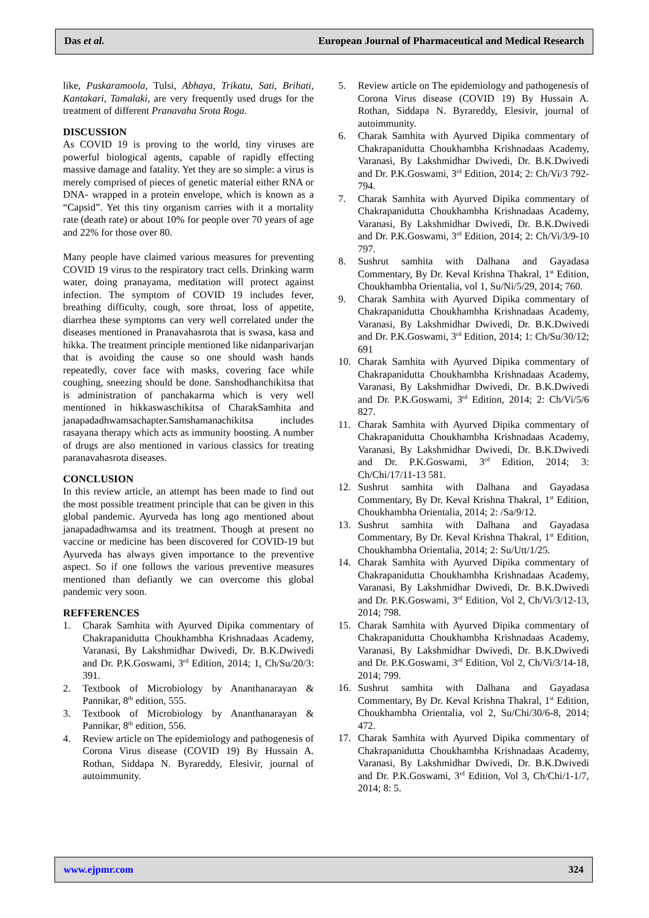Das et al. European Journal of Pharmaceutical and Medical Research
like, Puskaramoola, Tulsi, Abhaya, Trikatu, Sati, Brihati, Kantakari, Tamalaki, are very frequently used drugs for the treatment of different Pranavaha Srota Roga.
DISCUSSION
As COVID 19 is proving to the world, tiny viruses are powerful biological agents, capable of rapidly effecting massive damage and fatality. Yet they are so simple: a virus is merely comprised of pieces of genetic material either RNA or DNA- wrapped in a protein envelope, which is known as a “Capsid”. Yet this tiny organism carries with it a mortality rate (death rate) or about 10% for people over 70 years of age and 22% for those over 80.
Many people have claimed various measures for preventing COVID 19 virus to the respiratory tract cells. Drinking warm water, doing pranayama, meditation will protect against infection. The symptom of COVID 19 includes fever, breathing difficulty, cough, sore throat, loss of appetite, diarrhea these symptoms can very well correlated under the diseases mentioned in Pranavahasrota that is swasa, kasa and hikka. The treatment principle mentioned like nidanparivarjan that is avoiding the cause so one should wash hands repeatedly, cover face with masks, covering face while coughing, sneezing should be done. Sanshodhanchikitsa that is administration of panchakarma which is very well mentioned in hikkaswaschikitsa of CharakSamhita and janapadadhwamsachapter.Samshamanachikitsa includes rasayana therapy which acts as immunity boosting. A number of drugs are also mentioned in various classics for treating paranavahasrota diseases.
CONCLUSION
In this review article, an attempt has been made to find out the most possible treatment principle that can be given in this global pandemic. Ayurveda has long ago mentioned about janapadadhwamsa and its treatment. Though at present no vaccine or medicine has been discovered for COVID-19 but Ayurveda has always given importance to the preventive aspect. So if one follows the various preventive measures mentioned than defiantly we can overcome this global pandemic very soon.
REFFERENCES
1. Charak Samhita with Ayurved Dipika commentary of Chakrapanidutta Choukhambha Krishnadaas Academy, Varanasi, By Lakshmidhar Dwivedi, Dr. B.K.Dwivedi and Dr. P.K.Goswami, 3<sup>rd</sup> Edition, 2014; 1, Ch/Su/20/3: 391.
2. Textbook of Microbiology by Ananthanarayan & Pannikar, 8<sup>th</sup> edition, 555.
3. Textbook of Microbiology by Ananthanarayan & Pannikar, 8<sup>th</sup> edition, 556.
4. Review article on The epidemiology and pathogenesis of Corona Virus disease (COVID 19) By Hussain A. Rothan, Siddapa N. Byrareddy, Elesivir, journal of autoimmunity.
5. Review article on The epidemiology and pathogenesis of Corona Virus disease (COVID 19) By Hussain A. Rothan, Siddapa N. Byrareddy, Elesivir, journal of autoimmunity.
6. Charak Samhita with Ayurved Dipika commentary of Chakrapanidutta Choukhambha Krishnadaas Academy, Varanasi, By Lakshmidhar Dwivedi, Dr. B.K.Dwivedi and Dr. P.K.Goswami, 3<sup>rd</sup> Edition, 2014; 2: Ch/Vi/3 792-794.
7. Charak Samhita with Ayurved Dipika commentary of Chakrapanidutta Choukhambha Krishnadaas Academy, Varanasi, By Lakshmidhar Dwivedi, Dr. B.K.Dwivedi and Dr. P.K.Goswami, 3<sup>rd</sup> Edition, 2014; 2: Ch/Vi/3/9-10 797.
8. Sushrut samhita with Dalhana and Gayadasa Commentary, By Dr. Keval Krishna Thakral, 1<sup>st</sup> Edition, Choukhambha Orientalia, vol 1, Su/Ni/5/29, 2014; 760.
9. Charak Samhita with Ayurved Dipika commentary of Chakrapanidutta Choukhambha Krishnadaas Academy, Varanasi, By Lakshmidhar Dwivedi, Dr. B.K.Dwivedi and Dr. P.K.Goswami, 3<sup>rd</sup> Edition, 2014; 1: Ch/Su/30/12; 691
10. Charak Samhita with Ayurved Dipika commentary of Chakrapanidutta Choukhambha Krishnadaas Academy, Varanasi, By Lakshmidhar Dwivedi, Dr. B.K.Dwivedi and Dr. P.K.Goswami, 3<sup>rd</sup> Edition, 2014; 2: Ch/Vi/5/6 827.
11. Charak Samhita with Ayurved Dipika commentary of Chakrapanidutta Choukhambha Krishnadaas Academy, Varanasi, By Lakshmidhar Dwivedi, Dr. B.K.Dwivedi and Dr. P.K.Goswami, 3<sup>rd</sup> Edition, 2014; 3: Ch/Chi/17/11-13 581.
12. Sushrut samhita with Dalhana and Gayadasa Commentary, By Dr. Keval Krishna Thakral, 1<sup>st</sup> Edition, Choukhambha Orientalia, 2014; 2: /Sa/9/12.
13. Sushrut samhita with Dalhana and Gayadasa Commentary, By Dr. Keval Krishna Thakral, 1<sup>st</sup> Edition, Choukhambha Orientalia, 2014; 2: Su/Utt/1/25.
14. Charak Samhita with Ayurved Dipika commentary of Chakrapanidutta Choukhambha Krishnadaas Academy, Varanasi, By Lakshmidhar Dwivedi, Dr. B.K.Dwivedi and Dr. P.K.Goswami, 3<sup>rd</sup> Edition, Vol 2, Ch/Vi/3/12-13, 2014; 798.
15. Charak Samhita with Ayurved Dipika commentary of Chakrapanidutta Choukhambha Krishnadaas Academy, Varanasi, By Lakshmidhar Dwivedi, Dr. B.K.Dwivedi and Dr. P.K.Goswami, 3<sup>rd</sup> Edition, Vol 2, Ch/Vi/3/14-18, 2014; 799.
16. Sushrut samhita with Dalhana and Gayadasa Commentary, By Dr. Keval Krishna Thakral, 1<sup>st</sup> Edition, Choukhambha Orientalia, vol 2, Su/Chi/30/6-8, 2014; 472.
17. Charak Samhita with Ayurved Dipika commentary of Chakrapanidutta Choukhambha Krishnadaas Academy, Varanasi, By Lakshmidhar Dwivedi, Dr. B.K.Dwivedi and Dr. P.K.Goswami, 3<sup>rd</sup> Edition, Vol 3, Ch/Chi/1-1/7, 2014; 8: 5.
www.ejpmr.com 324